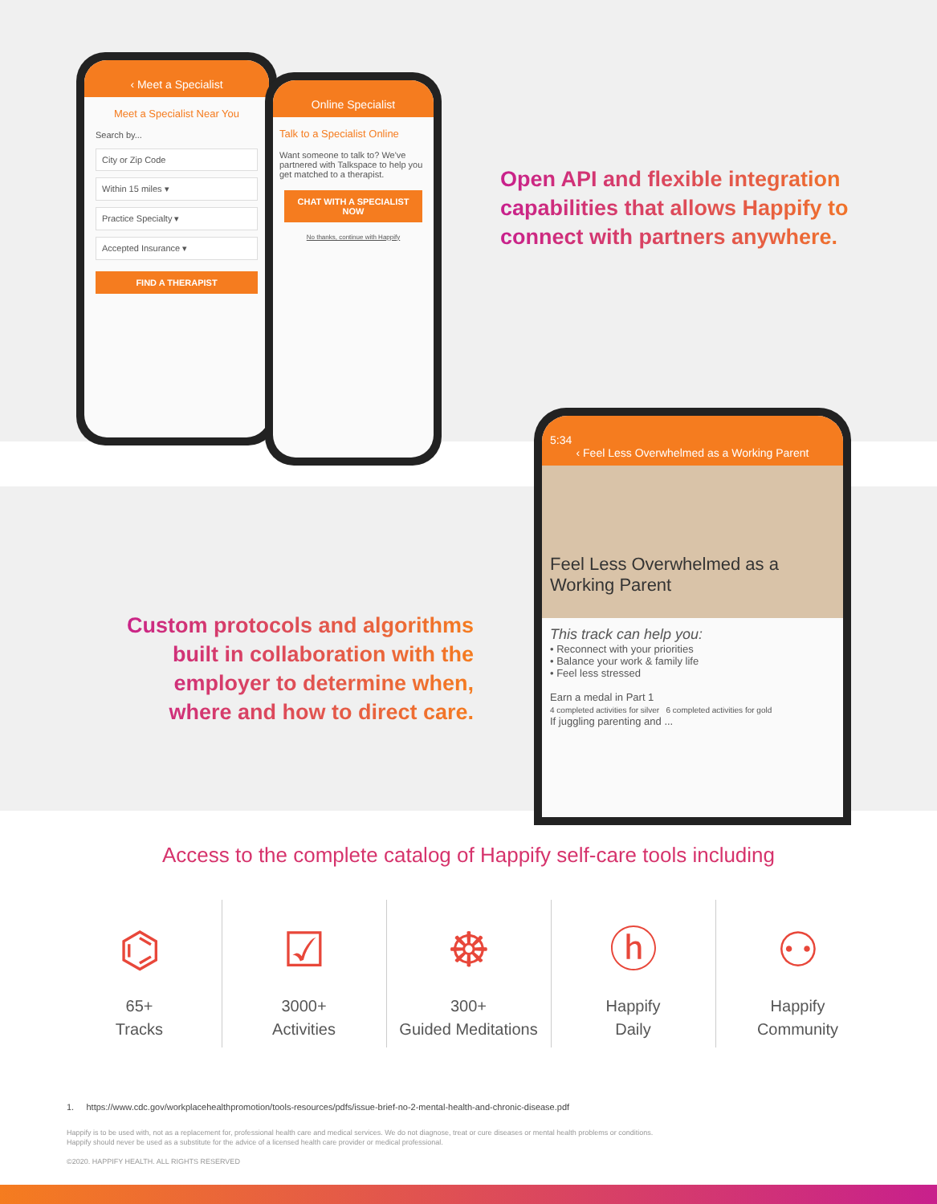‹ Meet a Specialist
Meet a Specialist Near You
Search by...
City or Zip Code
Within 15 miles ▾
Practice Specialty ▾
Accepted Insurance ▾
FIND A THERAPIST
Online Specialist
Talk to a Specialist Online
Want someone to talk to? We've partnered with Talkspace to help you get matched to a therapist.
CHAT WITH A SPECIALIST NOW
No thanks, continue with Happify
Open API and flexible integration capabilities that allows Happify to connect with partners anywhere.
5:34
‹ Feel Less Overwhelmed as a Working Parent
Feel Less Overwhelmed as a Working Parent
This track can help you:
• Reconnect with your priorities
• Balance your work & family life
• Feel less stressed
Earn a medal in Part 1
4 completed activities for silver 6 completed activities for gold
If juggling parenting and ...
Custom protocols and algorithms built in collaboration with the employer to determine when, where and how to direct care.
Access to the complete catalog of Happify self-care tools including
⌬
65+
Tracks
☑
3000+
Activities
☸
300+
Guided Meditations
ⓗ
Happify
Daily
⚇
Happify
Community
1. https://www.cdc.gov/workplacehealthpromotion/tools-resources/pdfs/issue-brief-no-2-mental-health-and-chronic-disease.pdf
Happify is to be used with, not as a replacement for, professional health care and medical services. We do not diagnose, treat or cure diseases or mental health problems or conditions.
Happify should never be used as a substitute for the advice of a licensed health care provider or medical professional.
©2020. HAPPIFY HEALTH. ALL RIGHTS RESERVED